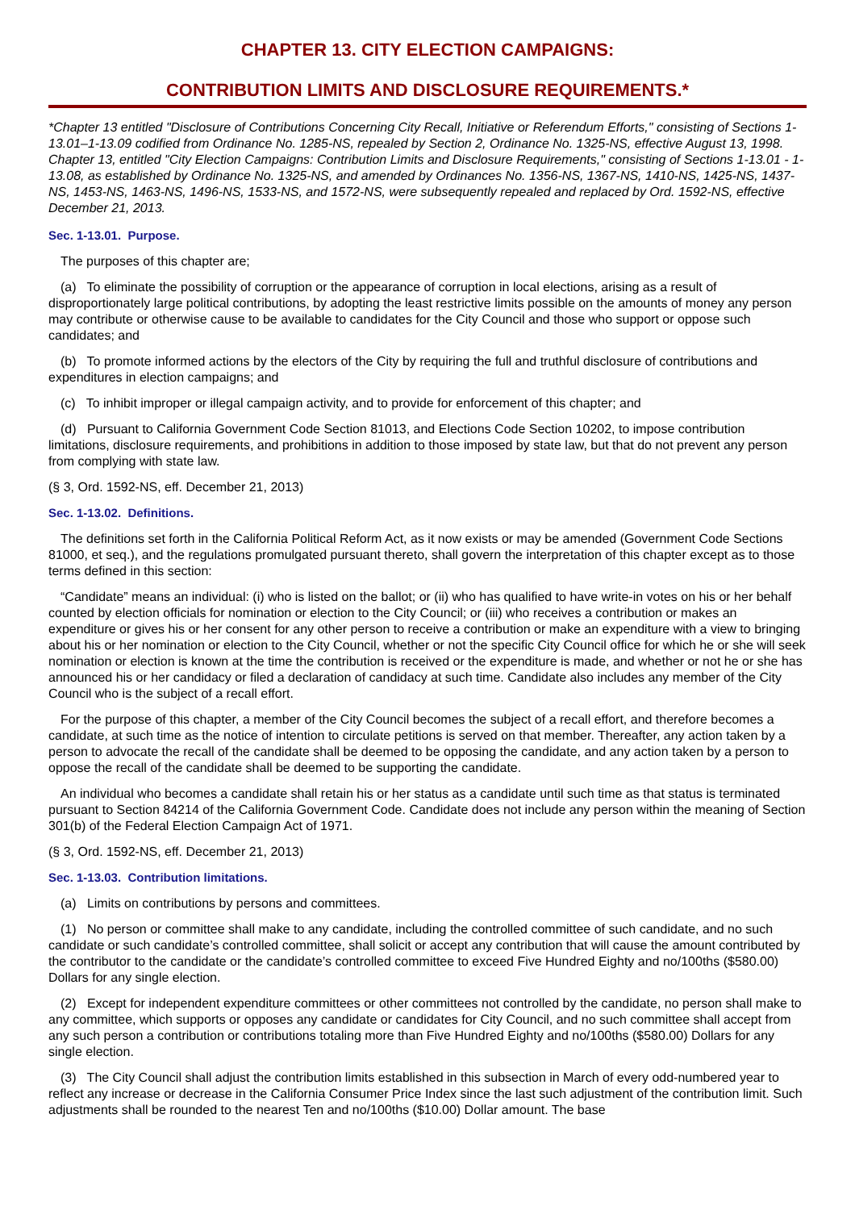CHAPTER 13. CITY ELECTION CAMPAIGNS:
CONTRIBUTION LIMITS AND DISCLOSURE REQUIREMENTS.*
*Chapter 13 entitled "Disclosure of Contributions Concerning City Recall, Initiative or Referendum Efforts," consisting of Sections 1-13.01–1-13.09 codified from Ordinance No. 1285-NS, repealed by Section 2, Ordinance No. 1325-NS, effective August 13, 1998. Chapter 13, entitled "City Election Campaigns: Contribution Limits and Disclosure Requirements," consisting of Sections 1-13.01 - 1-13.08, as established by Ordinance No. 1325-NS, and amended by Ordinances No. 1356-NS, 1367-NS, 1410-NS, 1425-NS, 1437-NS, 1453-NS, 1463-NS, 1496-NS, 1533-NS, and 1572-NS, were subsequently repealed and replaced by Ord. 1592-NS, effective December 21, 2013.
Sec. 1-13.01. Purpose.
The purposes of this chapter are;
(a) To eliminate the possibility of corruption or the appearance of corruption in local elections, arising as a result of disproportionately large political contributions, by adopting the least restrictive limits possible on the amounts of money any person may contribute or otherwise cause to be available to candidates for the City Council and those who support or oppose such candidates; and
(b) To promote informed actions by the electors of the City by requiring the full and truthful disclosure of contributions and expenditures in election campaigns; and
(c) To inhibit improper or illegal campaign activity, and to provide for enforcement of this chapter; and
(d) Pursuant to California Government Code Section 81013, and Elections Code Section 10202, to impose contribution limitations, disclosure requirements, and prohibitions in addition to those imposed by state law, but that do not prevent any person from complying with state law.
(§ 3, Ord. 1592-NS, eff. December 21, 2013)
Sec. 1-13.02. Definitions.
The definitions set forth in the California Political Reform Act, as it now exists or may be amended (Government Code Sections 81000, et seq.), and the regulations promulgated pursuant thereto, shall govern the interpretation of this chapter except as to those terms defined in this section:
“Candidate” means an individual: (i) who is listed on the ballot; or (ii) who has qualified to have write-in votes on his or her behalf counted by election officials for nomination or election to the City Council; or (iii) who receives a contribution or makes an expenditure or gives his or her consent for any other person to receive a contribution or make an expenditure with a view to bringing about his or her nomination or election to the City Council, whether or not the specific City Council office for which he or she will seek nomination or election is known at the time the contribution is received or the expenditure is made, and whether or not he or she has announced his or her candidacy or filed a declaration of candidacy at such time. Candidate also includes any member of the City Council who is the subject of a recall effort.
For the purpose of this chapter, a member of the City Council becomes the subject of a recall effort, and therefore becomes a candidate, at such time as the notice of intention to circulate petitions is served on that member. Thereafter, any action taken by a person to advocate the recall of the candidate shall be deemed to be opposing the candidate, and any action taken by a person to oppose the recall of the candidate shall be deemed to be supporting the candidate.
An individual who becomes a candidate shall retain his or her status as a candidate until such time as that status is terminated pursuant to Section 84214 of the California Government Code. Candidate does not include any person within the meaning of Section 301(b) of the Federal Election Campaign Act of 1971.
(§ 3, Ord. 1592-NS, eff. December 21, 2013)
Sec. 1-13.03. Contribution limitations.
(a) Limits on contributions by persons and committees.
(1) No person or committee shall make to any candidate, including the controlled committee of such candidate, and no such candidate or such candidate’s controlled committee, shall solicit or accept any contribution that will cause the amount contributed by the contributor to the candidate or the candidate’s controlled committee to exceed Five Hundred Eighty and no/100ths ($580.00) Dollars for any single election.
(2) Except for independent expenditure committees or other committees not controlled by the candidate, no person shall make to any committee, which supports or opposes any candidate or candidates for City Council, and no such committee shall accept from any such person a contribution or contributions totaling more than Five Hundred Eighty and no/100ths ($580.00) Dollars for any single election.
(3) The City Council shall adjust the contribution limits established in this subsection in March of every odd-numbered year to reflect any increase or decrease in the California Consumer Price Index since the last such adjustment of the contribution limit. Such adjustments shall be rounded to the nearest Ten and no/100ths ($10.00) Dollar amount. The base